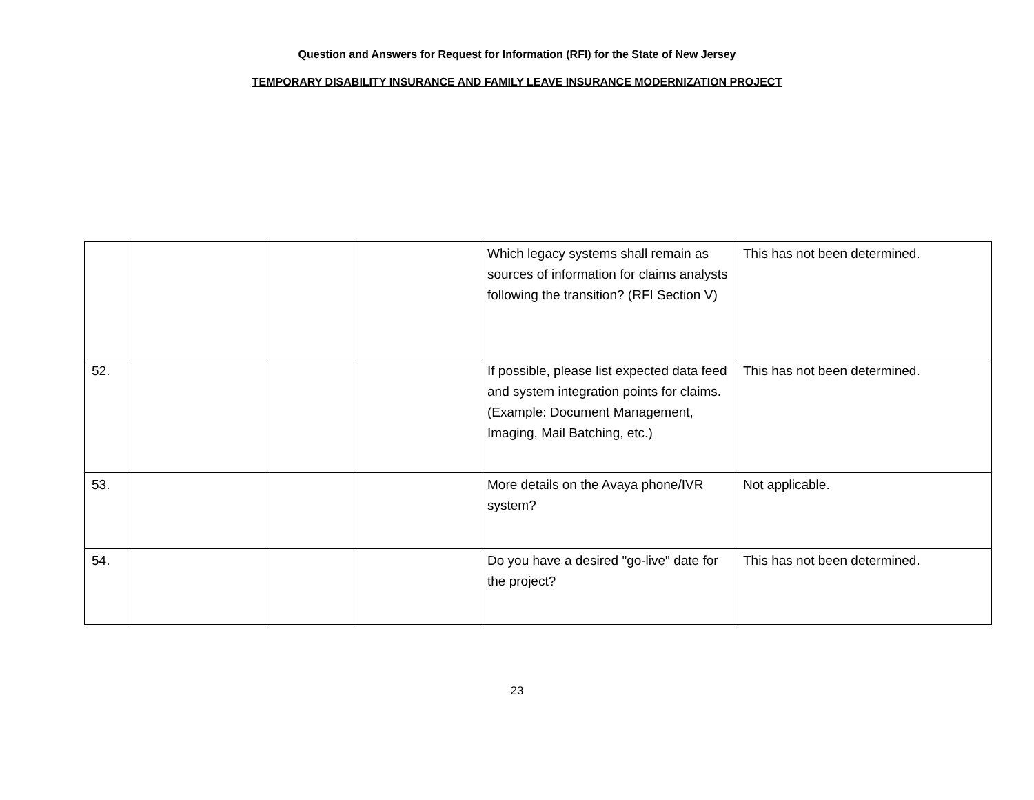Question and Answers for Request for Information (RFI) for the State of New Jersey
TEMPORARY DISABILITY INSURANCE AND FAMILY LEAVE INSURANCE MODERNIZATION PROJECT
| | | | | Which legacy systems shall remain as sources of information for claims analysts following the transition? (RFI Section V) | This has not been determined. |
| 52. | | | | If possible, please list expected data feed and system integration points for claims. (Example: Document Management, Imaging, Mail Batching, etc.) | This has not been determined. |
| 53. | | | | More details on the Avaya phone/IVR system? | Not applicable. |
| 54. | | | | Do you have a desired "go-live" date for the project? | This has not been determined. |
23